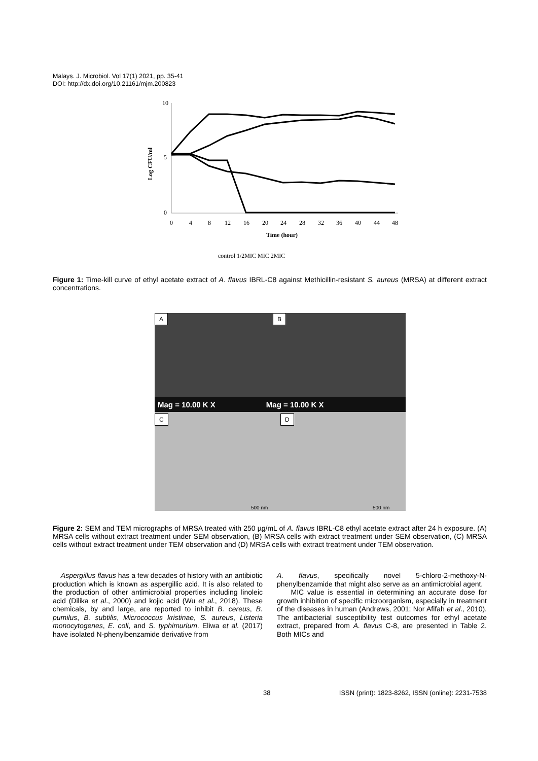Malays. J. Microbiol. Vol 17(1) 2021, pp. 35-41
DOI: http://dx.doi.org/10.21161/mjm.200823
10
0
5
Log CFU/ml
0
4
8
12
16
20
24
28
32
36
40
44
48
Time (hour)
control 1/2MIC MIC 2MIC
Figure 1: Time-kill curve of ethyl acetate extract of A. flavus IBRL-C8 against Methicillin-resistant S. aureus (MRSA) at different extract concentrations.
A B
Mag = 10.00 K X Mag = 10.00 K X
C D
500 nm 500 nm
Figure 2: SEM and TEM micrographs of MRSA treated with 250 µg/mL of A. flavus IBRL-C8 ethyl acetate extract after 24 h exposure. (A) MRSA cells without extract treatment under SEM observation, (B) MRSA cells with extract treatment under SEM observation, (C) MRSA cells without extract treatment under TEM observation and (D) MRSA cells with extract treatment under TEM observation.
Aspergillus flavus has a few decades of history with an antibiotic production which is known as aspergillic acid. It is also related to the production of other antimicrobial properties including linoleic acid (Dilika et al., 2000) and kojic acid (Wu et al., 2018). These chemicals, by and large, are reported to inhibit B. cereus, B. pumilus, B. subtilis, Micrococcus kristinae, S. aureus, Listeria monocytogenes, E. coli, and S. typhimurium. Eliwa et al. (2017) have isolated N-phenylbenzamide derivative from
A. flavus, specifically novel 5-chloro-2-methoxy-N-phenylbenzamide that might also serve as an antimicrobial agent.
MIC value is essential in determining an accurate dose for growth inhibition of specific microorganism, especially in treatment of the diseases in human (Andrews, 2001; Nor Afifah et al., 2010). The antibacterial susceptibility test outcomes for ethyl acetate extract, prepared from A. flavus C-8, are presented in Table 2. Both MICs and
38 ISSN (print): 1823-8262, ISSN (online): 2231-7538